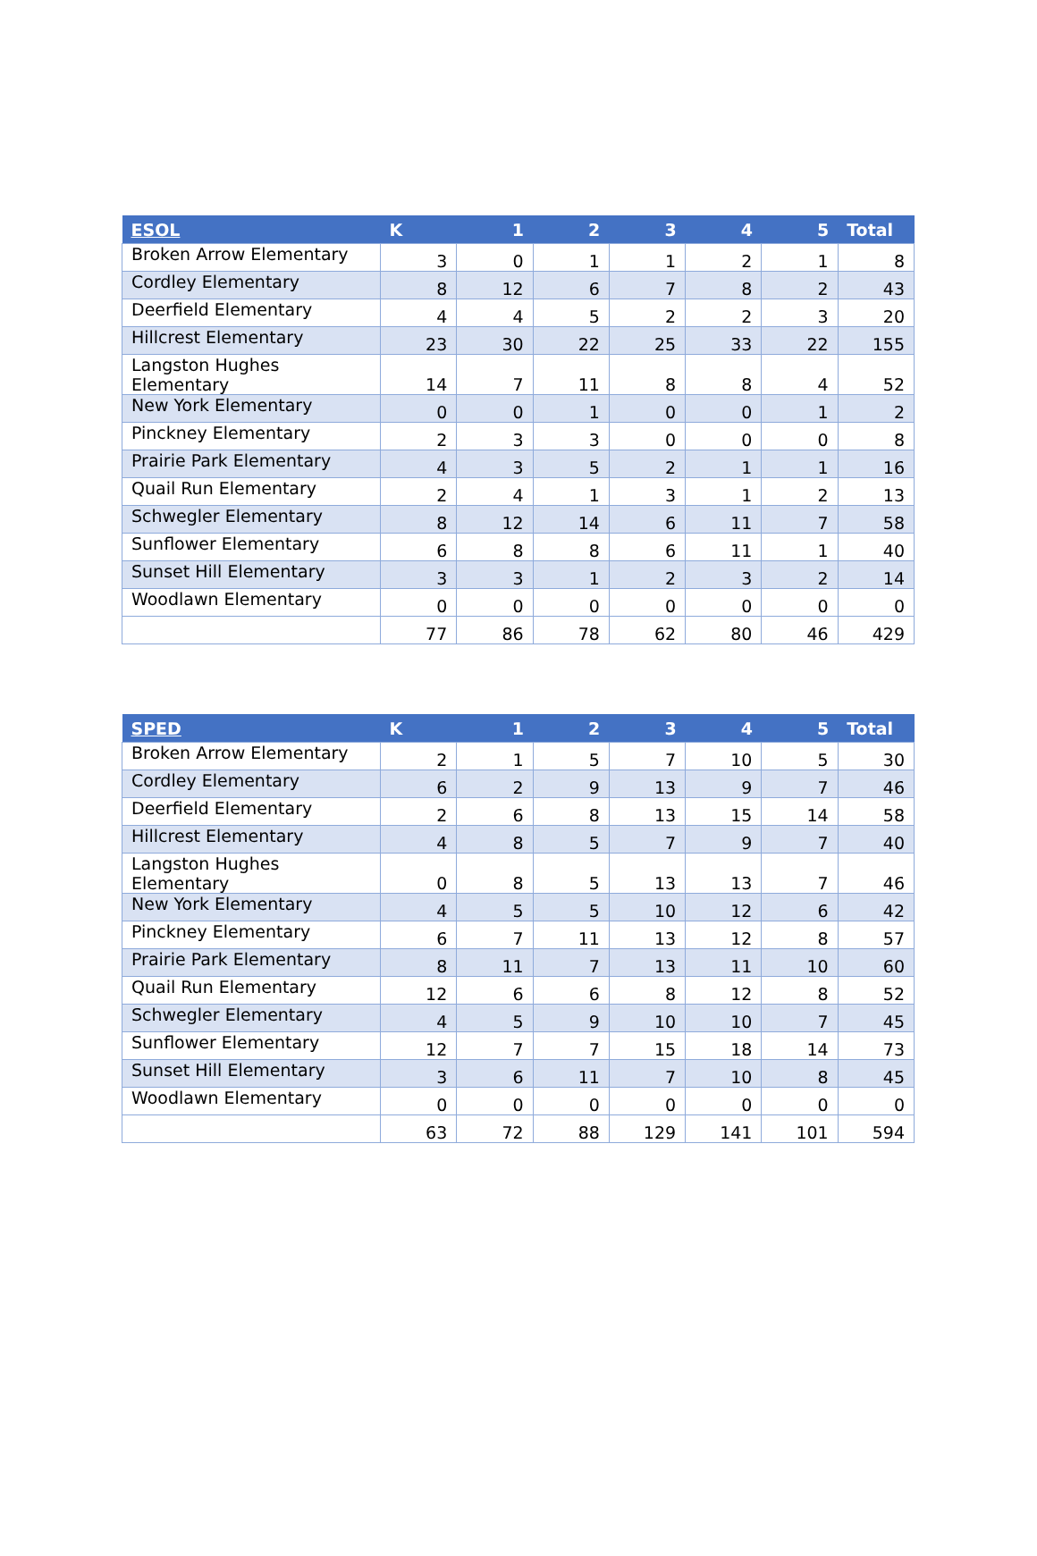| ESOL | K | 1 | 2 | 3 | 4 | 5 | Total |
| --- | --- | --- | --- | --- | --- | --- | --- |
| Broken Arrow Elementary | 3 | 0 | 1 | 1 | 2 | 1 | 8 |
| Cordley Elementary | 8 | 12 | 6 | 7 | 8 | 2 | 43 |
| Deerfield Elementary | 4 | 4 | 5 | 2 | 2 | 3 | 20 |
| Hillcrest Elementary | 23 | 30 | 22 | 25 | 33 | 22 | 155 |
| Langston Hughes Elementary | 14 | 7 | 11 | 8 | 8 | 4 | 52 |
| New York Elementary | 0 | 0 | 1 | 0 | 0 | 1 | 2 |
| Pinckney Elementary | 2 | 3 | 3 | 0 | 0 | 0 | 8 |
| Prairie Park Elementary | 4 | 3 | 5 | 2 | 1 | 1 | 16 |
| Quail Run Elementary | 2 | 4 | 1 | 3 | 1 | 2 | 13 |
| Schwegler Elementary | 8 | 12 | 14 | 6 | 11 | 7 | 58 |
| Sunflower Elementary | 6 | 8 | 8 | 6 | 11 | 1 | 40 |
| Sunset Hill Elementary | 3 | 3 | 1 | 2 | 3 | 2 | 14 |
| Woodlawn Elementary | 0 | 0 | 0 | 0 | 0 | 0 | 0 |
| | 77 | 86 | 78 | 62 | 80 | 46 | 429 |
| SPED | K | 1 | 2 | 3 | 4 | 5 | Total |
| --- | --- | --- | --- | --- | --- | --- | --- |
| Broken Arrow Elementary | 2 | 1 | 5 | 7 | 10 | 5 | 30 |
| Cordley Elementary | 6 | 2 | 9 | 13 | 9 | 7 | 46 |
| Deerfield Elementary | 2 | 6 | 8 | 13 | 15 | 14 | 58 |
| Hillcrest Elementary | 4 | 8 | 5 | 7 | 9 | 7 | 40 |
| Langston Hughes Elementary | 0 | 8 | 5 | 13 | 13 | 7 | 46 |
| New York Elementary | 4 | 5 | 5 | 10 | 12 | 6 | 42 |
| Pinckney Elementary | 6 | 7 | 11 | 13 | 12 | 8 | 57 |
| Prairie Park Elementary | 8 | 11 | 7 | 13 | 11 | 10 | 60 |
| Quail Run Elementary | 12 | 6 | 6 | 8 | 12 | 8 | 52 |
| Schwegler Elementary | 4 | 5 | 9 | 10 | 10 | 7 | 45 |
| Sunflower Elementary | 12 | 7 | 7 | 15 | 18 | 14 | 73 |
| Sunset Hill Elementary | 3 | 6 | 11 | 7 | 10 | 8 | 45 |
| Woodlawn Elementary | 0 | 0 | 0 | 0 | 0 | 0 | 0 |
| | 63 | 72 | 88 | 129 | 141 | 101 | 594 |